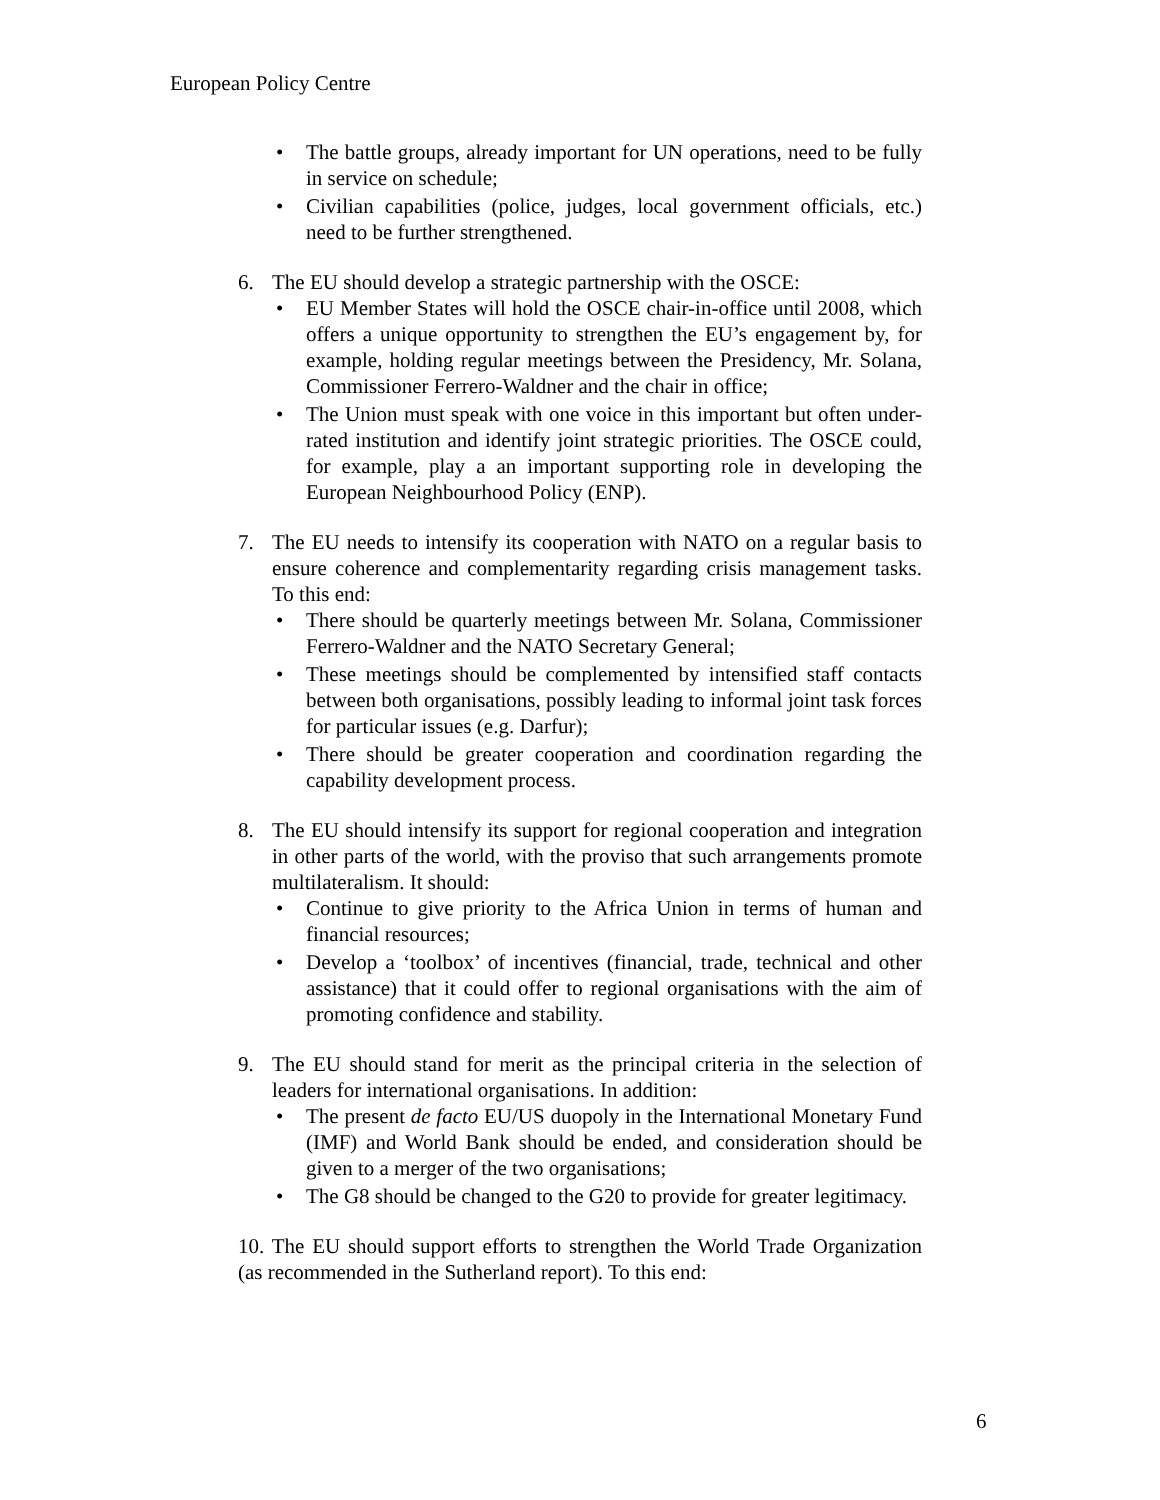European Policy Centre
• The battle groups, already important for UN operations, need to be fully in service on schedule;
• Civilian capabilities (police, judges, local government officials, etc.) need to be further strengthened.
6. The EU should develop a strategic partnership with the OSCE:
• EU Member States will hold the OSCE chair-in-office until 2008, which offers a unique opportunity to strengthen the EU’s engagement by, for example, holding regular meetings between the Presidency, Mr. Solana, Commissioner Ferrero-Waldner and the chair in office;
• The Union must speak with one voice in this important but often under-rated institution and identify joint strategic priorities. The OSCE could, for example, play a an important supporting role in developing the European Neighbourhood Policy (ENP).
7. The EU needs to intensify its cooperation with NATO on a regular basis to ensure coherence and complementarity regarding crisis management tasks. To this end:
• There should be quarterly meetings between Mr. Solana, Commissioner Ferrero-Waldner and the NATO Secretary General;
• These meetings should be complemented by intensified staff contacts between both organisations, possibly leading to informal joint task forces for particular issues (e.g. Darfur);
• There should be greater cooperation and coordination regarding the capability development process.
8. The EU should intensify its support for regional cooperation and integration in other parts of the world, with the proviso that such arrangements promote multilateralism. It should:
• Continue to give priority to the Africa Union in terms of human and financial resources;
• Develop a ‘toolbox’ of incentives (financial, trade, technical and other assistance) that it could offer to regional organisations with the aim of promoting confidence and stability.
9. The EU should stand for merit as the principal criteria in the selection of leaders for international organisations. In addition:
• The present de facto EU/US duopoly in the International Monetary Fund (IMF) and World Bank should be ended, and consideration should be given to a merger of the two organisations;
• The G8 should be changed to the G20 to provide for greater legitimacy.
10. The EU should support efforts to strengthen the World Trade Organization (as recommended in the Sutherland report). To this end:
6